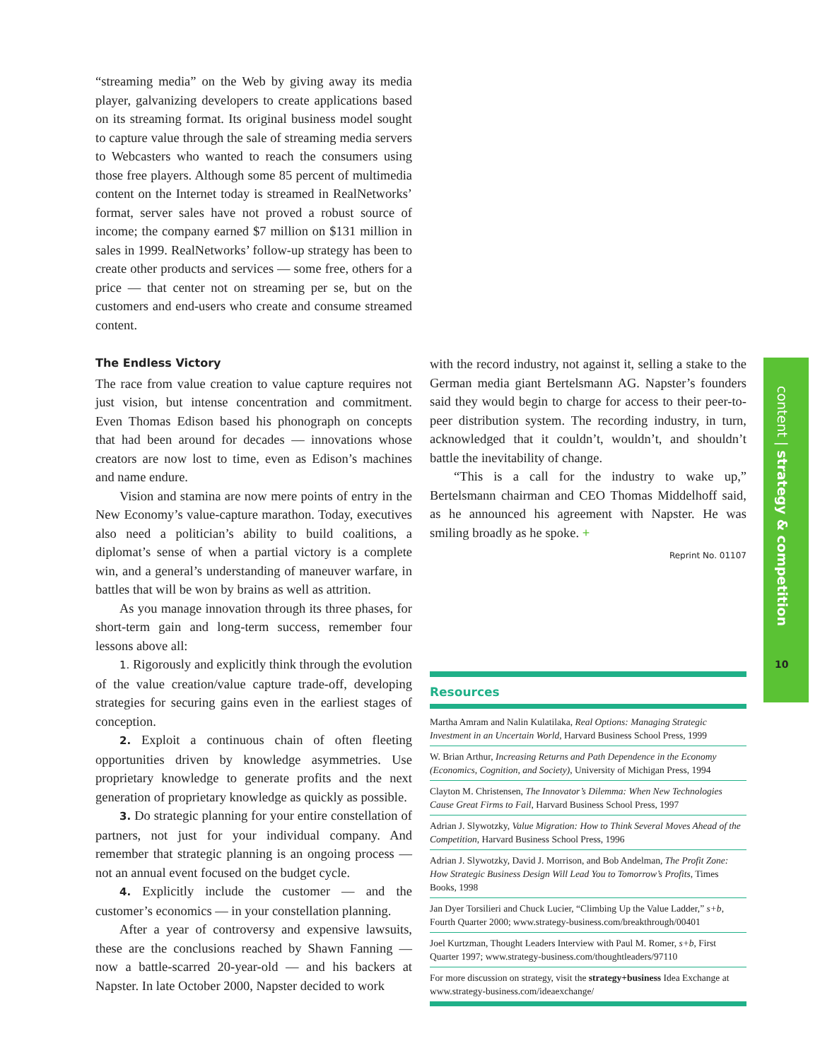content | strategy & competition
10
“streaming media” on the Web by giving away its media player, galvanizing developers to create applications based on its streaming format. Its original business model sought to capture value through the sale of streaming media servers to Webcasters who wanted to reach the consumers using those free players. Although some 85 percent of multimedia content on the Internet today is streamed in RealNetworks’ format, server sales have not proved a robust source of income; the company earned $7 million on $131 million in sales in 1999. RealNetworks’ follow-up strategy has been to create other products and services — some free, others for a price — that center not on streaming per se, but on the customers and end-users who create and consume streamed content.
The Endless Victory
The race from value creation to value capture requires not just vision, but intense concentration and commitment. Even Thomas Edison based his phonograph on concepts that had been around for decades — innovations whose creators are now lost to time, even as Edison’s machines and name endure.
Vision and stamina are now mere points of entry in the New Economy’s value-capture marathon. Today, executives also need a politician’s ability to build coalitions, a diplomat’s sense of when a partial victory is a complete win, and a general’s understanding of maneuver warfare, in battles that will be won by brains as well as attrition.
As you manage innovation through its three phases, for short-term gain and long-term success, remember four lessons above all:
1. Rigorously and explicitly think through the evolution of the value creation/value capture trade-off, developing strategies for securing gains even in the earliest stages of conception.
2. Exploit a continuous chain of often fleeting opportunities driven by knowledge asymmetries. Use proprietary knowledge to generate profits and the next generation of proprietary knowledge as quickly as possible.
3. Do strategic planning for your entire constellation of partners, not just for your individual company. And remember that strategic planning is an ongoing process — not an annual event focused on the budget cycle.
4. Explicitly include the customer — and the customer’s economics — in your constellation planning.
After a year of controversy and expensive lawsuits, these are the conclusions reached by Shawn Fanning — now a battle-scarred 20-year-old — and his backers at Napster. In late October 2000, Napster decided to work
with the record industry, not against it, selling a stake to the German media giant Bertelsmann AG. Napster’s founders said they would begin to charge for access to their peer-to-peer distribution system. The recording industry, in turn, acknowledged that it couldn’t, wouldn’t, and shouldn’t battle the inevitability of change.
“This is a call for the industry to wake up,” Bertelsmann chairman and CEO Thomas Middelhoff said, as he announced his agreement with Napster. He was smiling broadly as he spoke. +
Reprint No. 01107
Resources
Martha Amram and Nalin Kulatilaka, Real Options: Managing Strategic Investment in an Uncertain World, Harvard Business School Press, 1999
W. Brian Arthur, Increasing Returns and Path Dependence in the Economy (Economics, Cognition, and Society), University of Michigan Press, 1994
Clayton M. Christensen, The Innovator’s Dilemma: When New Technologies Cause Great Firms to Fail, Harvard Business School Press, 1997
Adrian J. Slywotzky, Value Migration: How to Think Several Moves Ahead of the Competition, Harvard Business School Press, 1996
Adrian J. Slywotzky, David J. Morrison, and Bob Andelman, The Profit Zone: How Strategic Business Design Will Lead You to Tomorrow’s Profits, Times Books, 1998
Jan Dyer Torsilieri and Chuck Lucier, “Climbing Up the Value Ladder,” s+b, Fourth Quarter 2000; www.strategy-business.com/breakthrough/00401
Joel Kurtzman, Thought Leaders Interview with Paul M. Romer, s+b, First Quarter 1997; www.strategy-business.com/thoughtleaders/97110
For more discussion on strategy, visit the strategy+business Idea Exchange at www.strategy-business.com/ideaexchange/